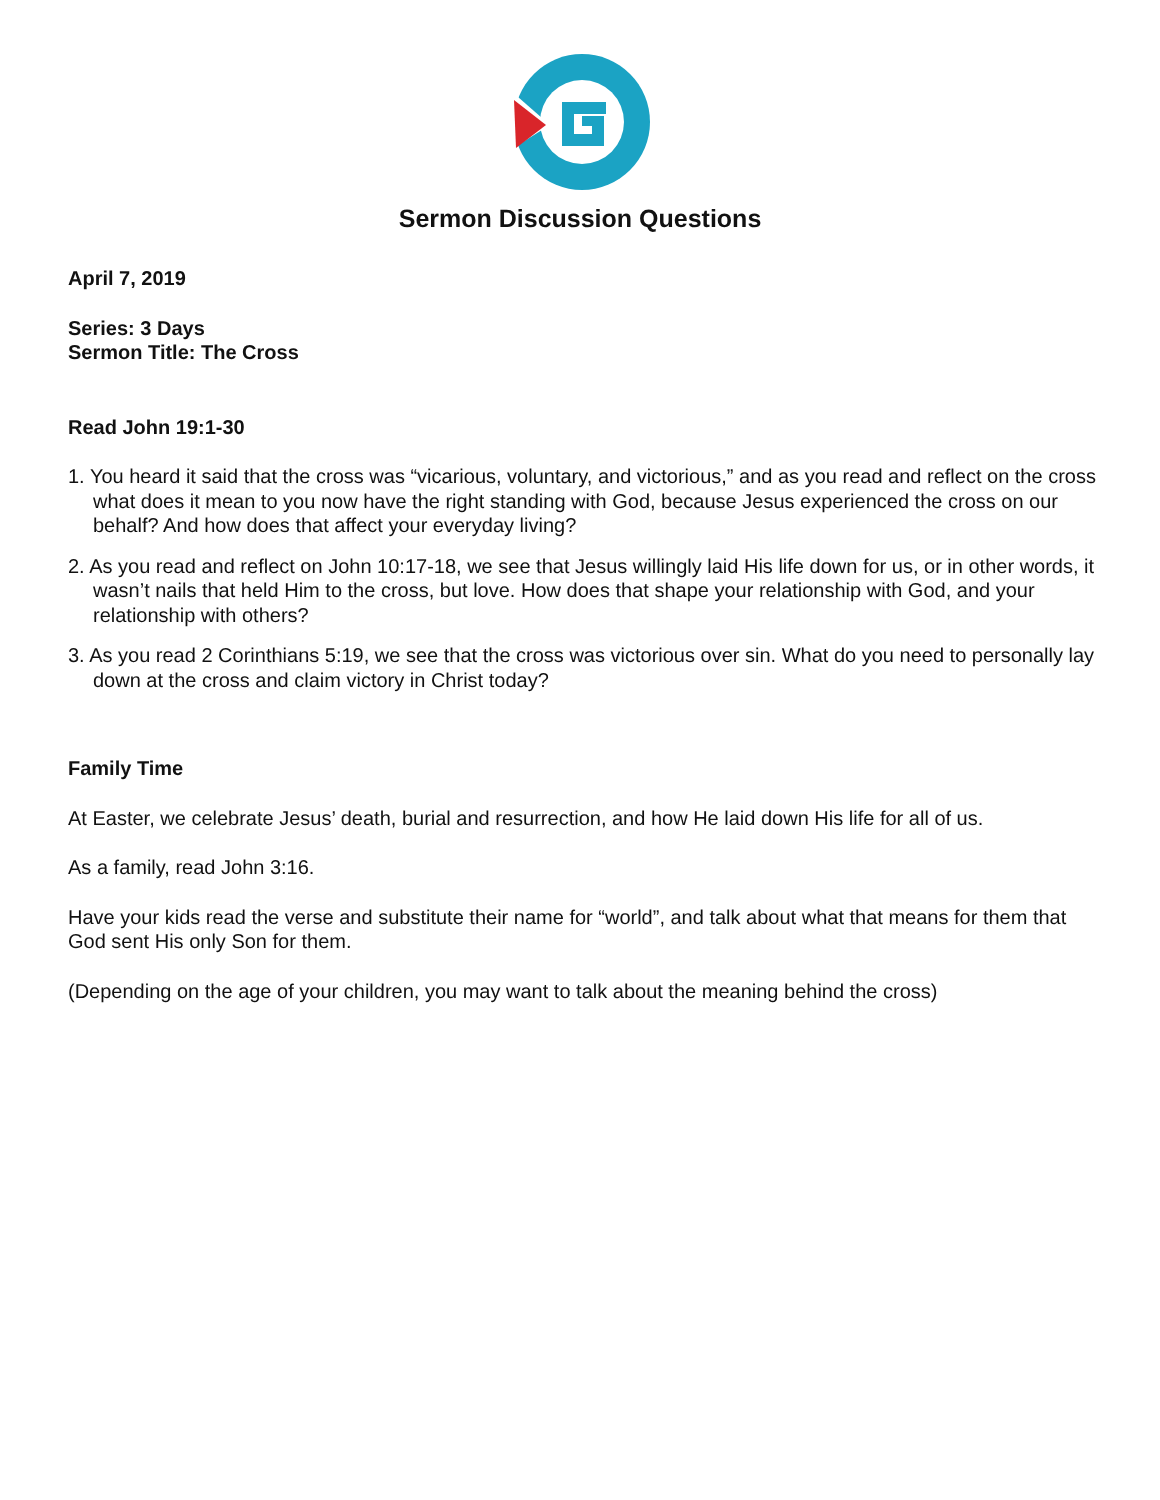Sermon Discussion Questions
April 7, 2019
Series: 3 Days
Sermon Title: The Cross
Read John 19:1-30
1. You heard it said that the cross was “vicarious, voluntary, and victorious,” and as you read and reflect on the cross what does it mean to you now have the right standing with God, because Jesus experienced the cross on our behalf? And how does that affect your everyday living?
2. As you read and reflect on John 10:17-18, we see that Jesus willingly laid His life down for us, or in other words, it wasn’t nails that held Him to the cross, but love. How does that shape your relationship with God, and your relationship with others?
3. As you read 2 Corinthians 5:19, we see that the cross was victorious over sin. What do you need to personally lay down at the cross and claim victory in Christ today?
Family Time
At Easter, we celebrate Jesus’ death, burial and resurrection, and how He laid down His life for all of us.
As a family, read John 3:16.
Have your kids read the verse and substitute their name for “world”, and talk about what that means for them that God sent His only Son for them.
(Depending on the age of your children, you may want to talk about the meaning behind the cross)